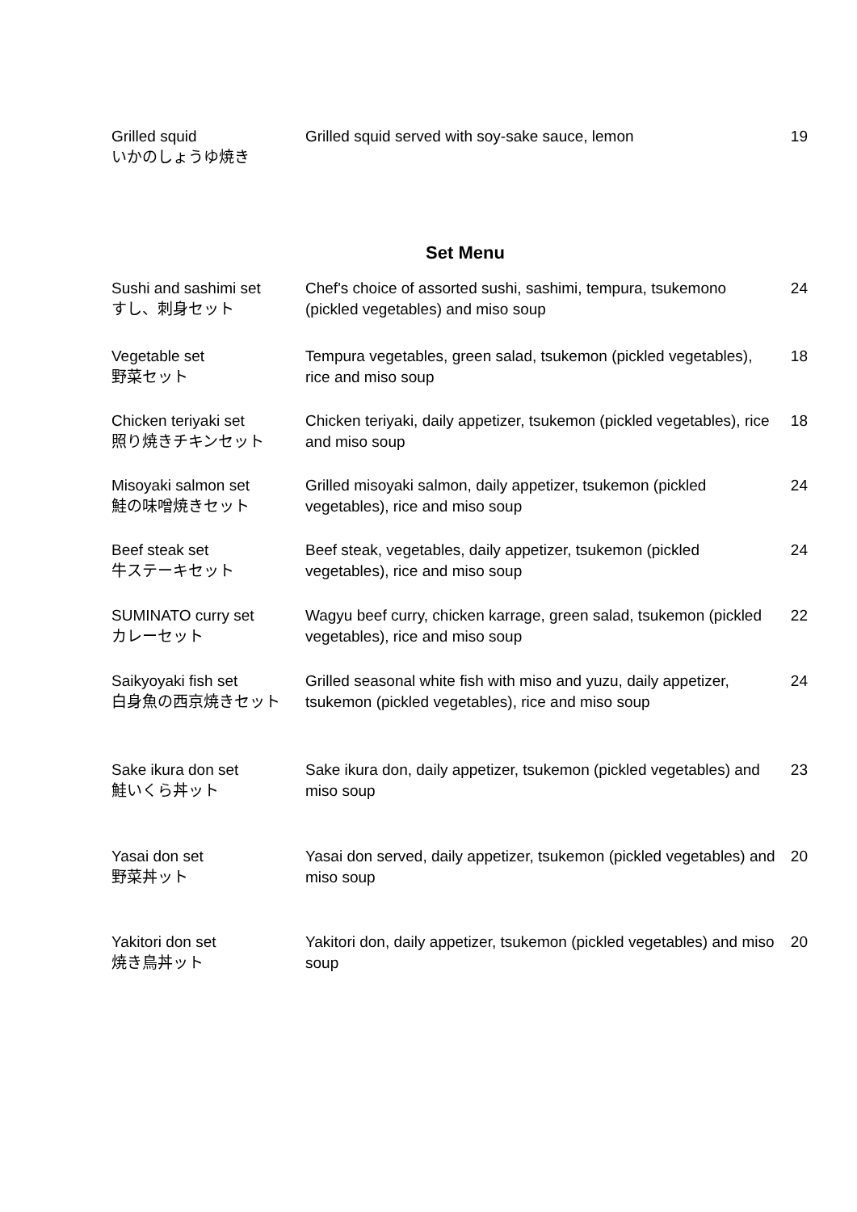| Grilled squid いかのしょうゆ焼き | Grilled squid served with soy-sake sauce, lemon | 19 |
Set Menu
| Sushi and sashimi set すし、刺身セット | Chef's choice of assorted sushi, sashimi, tempura, tsukemono (pickled vegetables) and miso soup | 24 |
| Vegetable set 野菜セット | Tempura vegetables, green salad, tsukemon (pickled vegetables), rice and miso soup | 18 |
| Chicken teriyaki set 照り焼きチキンセット | Chicken teriyaki, daily appetizer, tsukemon (pickled vegetables), rice and miso soup | 18 |
| Misoyaki salmon set 鮭の味噌焼きセット | Grilled misoyaki salmon, daily appetizer, tsukemon (pickled vegetables), rice and miso soup | 24 |
| Beef steak set 牛ステーキセット | Beef steak, vegetables, daily appetizer, tsukemon (pickled vegetables), rice and miso soup | 24 |
| SUMINATO curry set カレーセット | Wagyu beef curry, chicken karrage, green salad, tsukemon (pickled vegetables), rice and miso soup | 22 |
| Saikyoyaki fish set 白身魚の西京焼きセット | Grilled seasonal white fish with miso and yuzu, daily appetizer, tsukemon (pickled vegetables), rice and miso soup | 24 |
| Sake ikura don set 鮭いくら丼ット | Sake ikura don, daily appetizer, tsukemon (pickled vegetables) and miso soup | 23 |
| Yasai don set 野菜丼ット | Yasai don served, daily appetizer, tsukemon (pickled vegetables) and miso soup | 20 |
| Yakitori don set 焼き鳥丼ット | Yakitori don, daily appetizer, tsukemon (pickled vegetables) and miso soup | 20 |